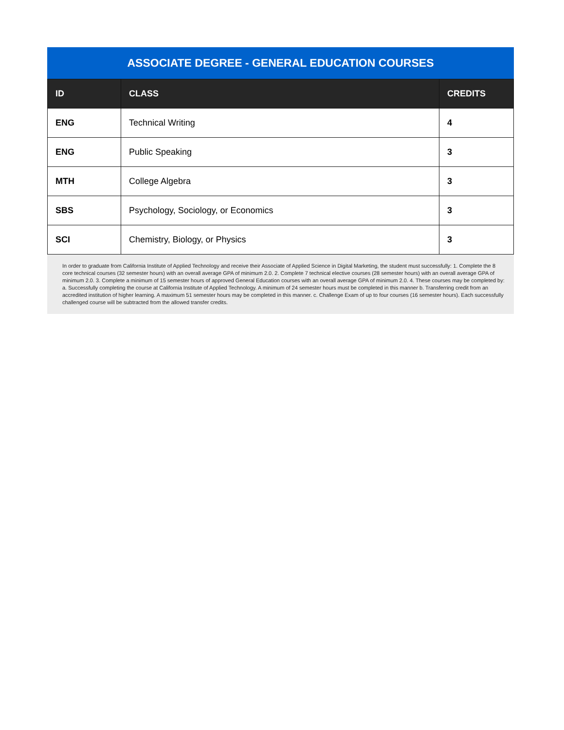ASSOCIATE DEGREE - GENERAL EDUCATION COURSES
| ID | CLASS | CREDITS |
| --- | --- | --- |
| ENG | Technical Writing | 4 |
| ENG | Public Speaking | 3 |
| MTH | College Algebra | 3 |
| SBS | Psychology, Sociology, or Economics | 3 |
| SCI | Chemistry, Biology, or Physics | 3 |
In order to graduate from California Institute of Applied Technology and receive their Associate of Applied Science in Digital Marketing, the student must successfully: 1. Complete the 8 core technical courses (32 semester hours) with an overall average GPA of minimum 2.0. 2. Complete 7 technical elective courses (28 semester hours) with an overall average GPA of minimum 2.0. 3. Complete a minimum of 15 semester hours of approved General Education courses with an overall average GPA of minimum 2.0. 4. These courses may be completed by: a. Successfully completing the course at California Institute of Applied Technology. A minimum of 24 semester hours must be completed in this manner b. Transferring credit from an accredited institution of higher learning. A maximum 51 semester hours may be completed in this manner. c. Challenge Exam of up to four courses (16 semester hours). Each successfully challenged course will be subtracted from the allowed transfer credits.